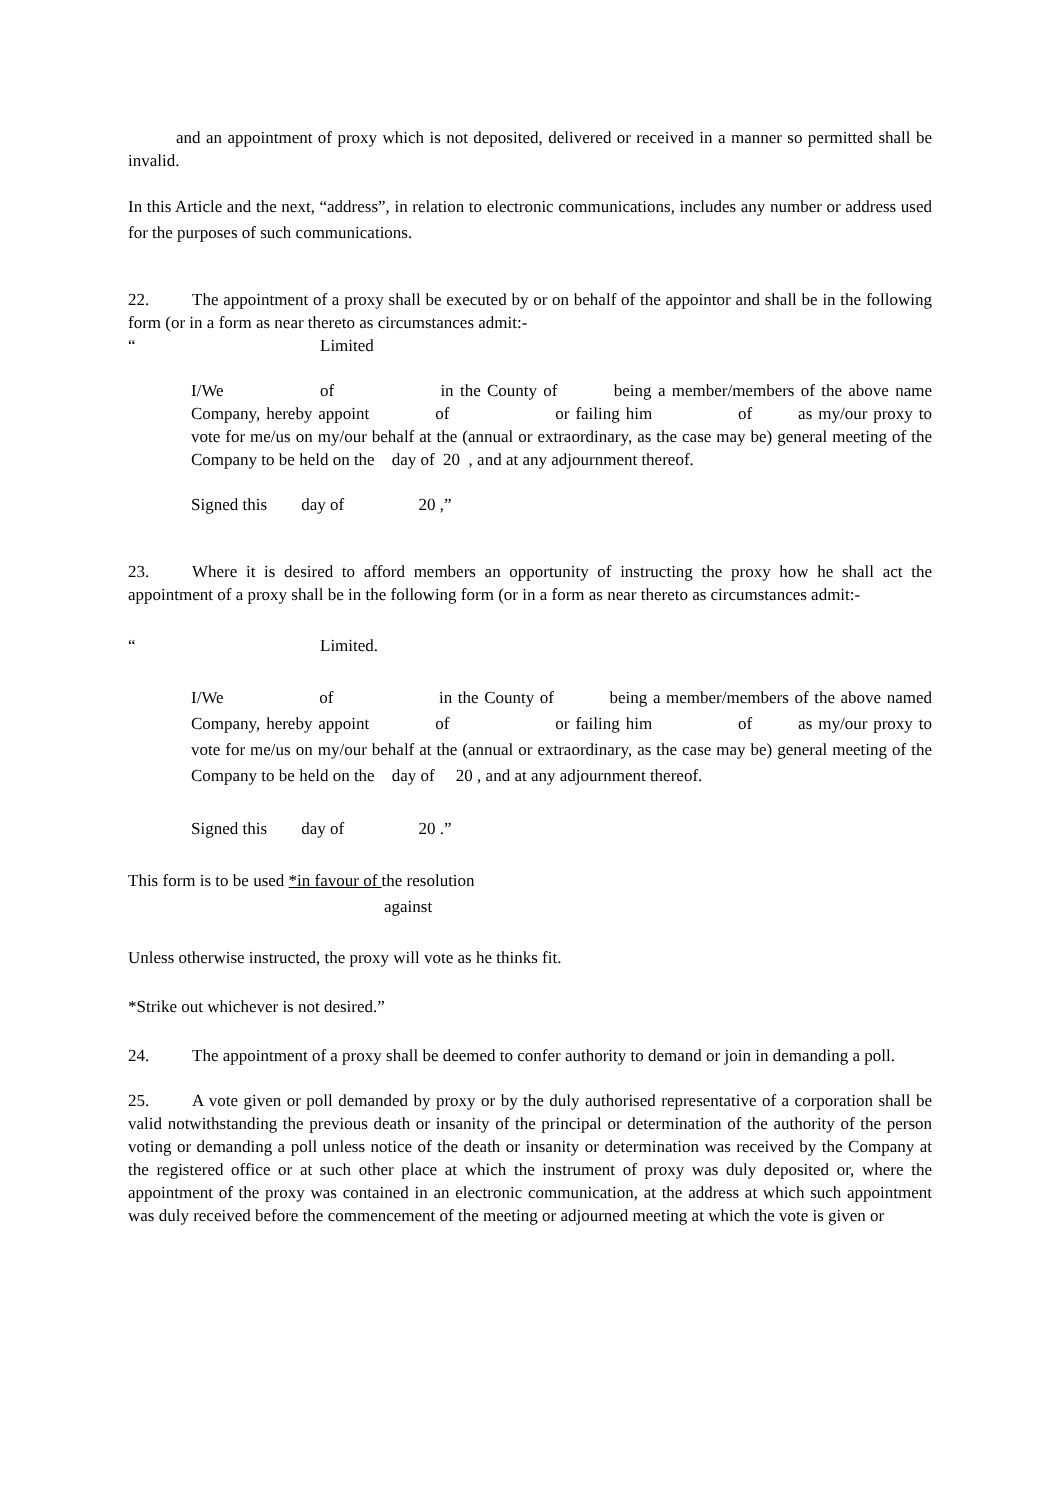and an appointment of proxy which is not deposited, delivered or received in a manner so permitted shall be invalid.
In this Article and the next, “address”, in relation to electronic communications, includes any number or address used for the purposes of such communications.
22. The appointment of a proxy shall be executed by or on behalf of the appointor and shall be in the following form (or in a form as near thereto as circumstances admit:-
“Limited
I/We of in the County of being a member/members of the above name Company, hereby appoint of or failing him of as my/our proxy to vote for me/us on my/our behalf at the (annual or extraordinary, as the case may be) general meeting of the Company to be held on the day of 20 , and at any adjournment thereof.
Signed this day of 20 ,”
23. Where it is desired to afford members an opportunity of instructing the proxy how he shall act the appointment of a proxy shall be in the following form (or in a form as near thereto as circumstances admit:-
“Limited.
I/We of in the County of being a member/members of the above named Company, hereby appoint of or failing him of as my/our proxy to vote for me/us on my/our behalf at the (annual or extraordinary, as the case may be) general meeting of the Company to be held on the day of 20 , and at any adjournment thereof.
Signed this day of 20 .”
This form is to be used *in favour of the resolution
against
Unless otherwise instructed, the proxy will vote as he thinks fit.
*Strike out whichever is not desired.”
24. The appointment of a proxy shall be deemed to confer authority to demand or join in demanding a poll.
25. A vote given or poll demanded by proxy or by the duly authorised representative of a corporation shall be valid notwithstanding the previous death or insanity of the principal or determination of the authority of the person voting or demanding a poll unless notice of the death or insanity or determination was received by the Company at the registered office or at such other place at which the instrument of proxy was duly deposited or, where the appointment of the proxy was contained in an electronic communication, at the address at which such appointment was duly received before the commencement of the meeting or adjourned meeting at which the vote is given or